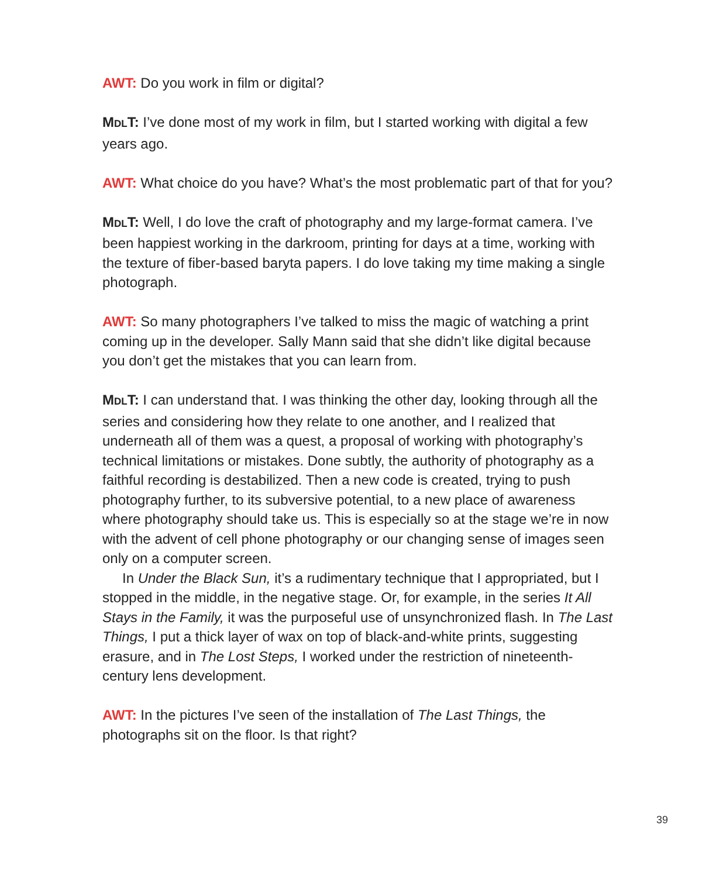AWT: Do you work in film or digital?
MDLT: I’ve done most of my work in film, but I started working with digital a few years ago.
AWT: What choice do you have? What’s the most problematic part of that for you?
MDLT: Well, I do love the craft of photography and my large-format camera. I’ve been happiest working in the darkroom, printing for days at a time, working with the texture of fiber-based baryta papers. I do love taking my time making a single photograph.
AWT: So many photographers I’ve talked to miss the magic of watching a print coming up in the developer. Sally Mann said that she didn’t like digital because you don’t get the mistakes that you can learn from.
MDLT: I can understand that. I was thinking the other day, looking through all the series and considering how they relate to one another, and I realized that underneath all of them was a quest, a proposal of working with photography’s technical limitations or mistakes. Done subtly, the authority of photography as a faithful recording is destabilized. Then a new code is created, trying to push photography further, to its subversive potential, to a new place of awareness where photography should take us. This is especially so at the stage we’re in now with the advent of cell phone photography or our changing sense of images seen only on a computer screen.
In Under the Black Sun, it’s a rudimentary technique that I appropriated, but I stopped in the middle, in the negative stage. Or, for example, in the series It All Stays in the Family, it was the purposeful use of unsynchronized flash. In The Last Things, I put a thick layer of wax on top of black-and-white prints, suggesting erasure, and in The Lost Steps, I worked under the restriction of nineteenth-century lens development.
AWT: In the pictures I’ve seen of the installation of The Last Things, the photographs sit on the floor. Is that right?
39